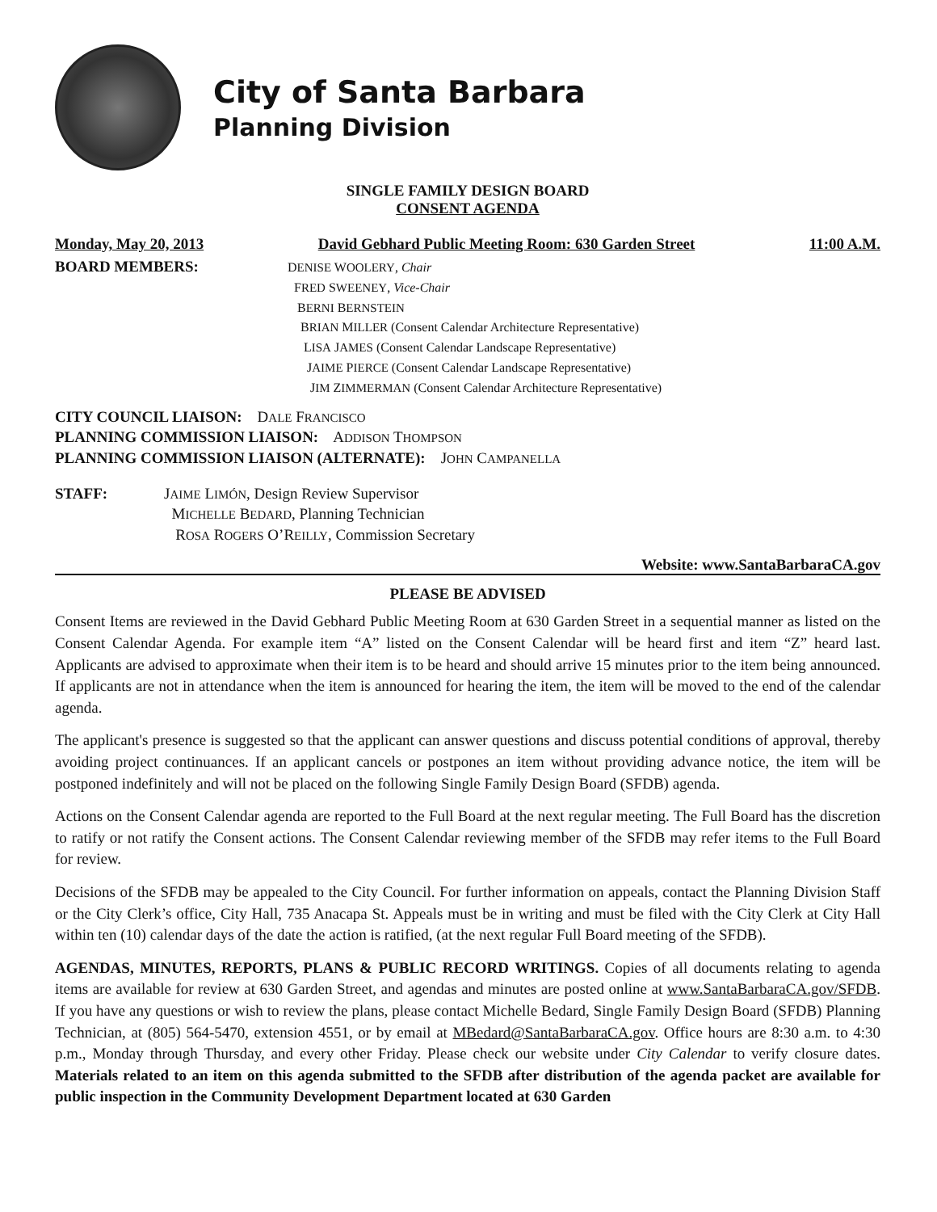City of Santa Barbara
Planning Division
SINGLE FAMILY DESIGN BOARD
CONSENT AGENDA
Monday, May 20, 2013 David Gebhard Public Meeting Room: 630 Garden Street 11:00 A.M.
BOARD MEMBERS:
DENISE WOOLERY, Chair
FRED SWEENEY, Vice-Chair
BERNI BERNSTEIN
BRIAN MILLER (Consent Calendar Architecture Representative)
LISA JAMES (Consent Calendar Landscape Representative)
JAIME PIERCE (Consent Calendar Landscape Representative)
JIM ZIMMERMAN (Consent Calendar Architecture Representative)
CITY COUNCIL LIAISON: DALE FRANCISCO
PLANNING COMMISSION LIAISON: ADDISON THOMPSON
PLANNING COMMISSION LIAISON (ALTERNATE): JOHN CAMPANELLA
STAFF: JAIME LIMÓN, Design Review Supervisor
MICHELLE BEDARD, Planning Technician
ROSA ROGERS O’REILLY, Commission Secretary
Website: www.SantaBarbaraCA.gov
PLEASE BE ADVISED
Consent Items are reviewed in the David Gebhard Public Meeting Room at 630 Garden Street in a sequential manner as listed on the Consent Calendar Agenda. For example item “A” listed on the Consent Calendar will be heard first and item “Z” heard last. Applicants are advised to approximate when their item is to be heard and should arrive 15 minutes prior to the item being announced. If applicants are not in attendance when the item is announced for hearing the item, the item will be moved to the end of the calendar agenda.
The applicant's presence is suggested so that the applicant can answer questions and discuss potential conditions of approval, thereby avoiding project continuances. If an applicant cancels or postpones an item without providing advance notice, the item will be postponed indefinitely and will not be placed on the following Single Family Design Board (SFDB) agenda.
Actions on the Consent Calendar agenda are reported to the Full Board at the next regular meeting. The Full Board has the discretion to ratify or not ratify the Consent actions. The Consent Calendar reviewing member of the SFDB may refer items to the Full Board for review.
Decisions of the SFDB may be appealed to the City Council. For further information on appeals, contact the Planning Division Staff or the City Clerk’s office, City Hall, 735 Anacapa St. Appeals must be in writing and must be filed with the City Clerk at City Hall within ten (10) calendar days of the date the action is ratified, (at the next regular Full Board meeting of the SFDB).
AGENDAS, MINUTES, REPORTS, PLANS & PUBLIC RECORD WRITINGS. Copies of all documents relating to agenda items are available for review at 630 Garden Street, and agendas and minutes are posted online at www.SantaBarbaraCA.gov/SFDB. If you have any questions or wish to review the plans, please contact Michelle Bedard, Single Family Design Board (SFDB) Planning Technician, at (805) 564-5470, extension 4551, or by email at MBedard@SantaBarbaraCA.gov. Office hours are 8:30 a.m. to 4:30 p.m., Monday through Thursday, and every other Friday. Please check our website under City Calendar to verify closure dates. Materials related to an item on this agenda submitted to the SFDB after distribution of the agenda packet are available for public inspection in the Community Development Department located at 630 Garden